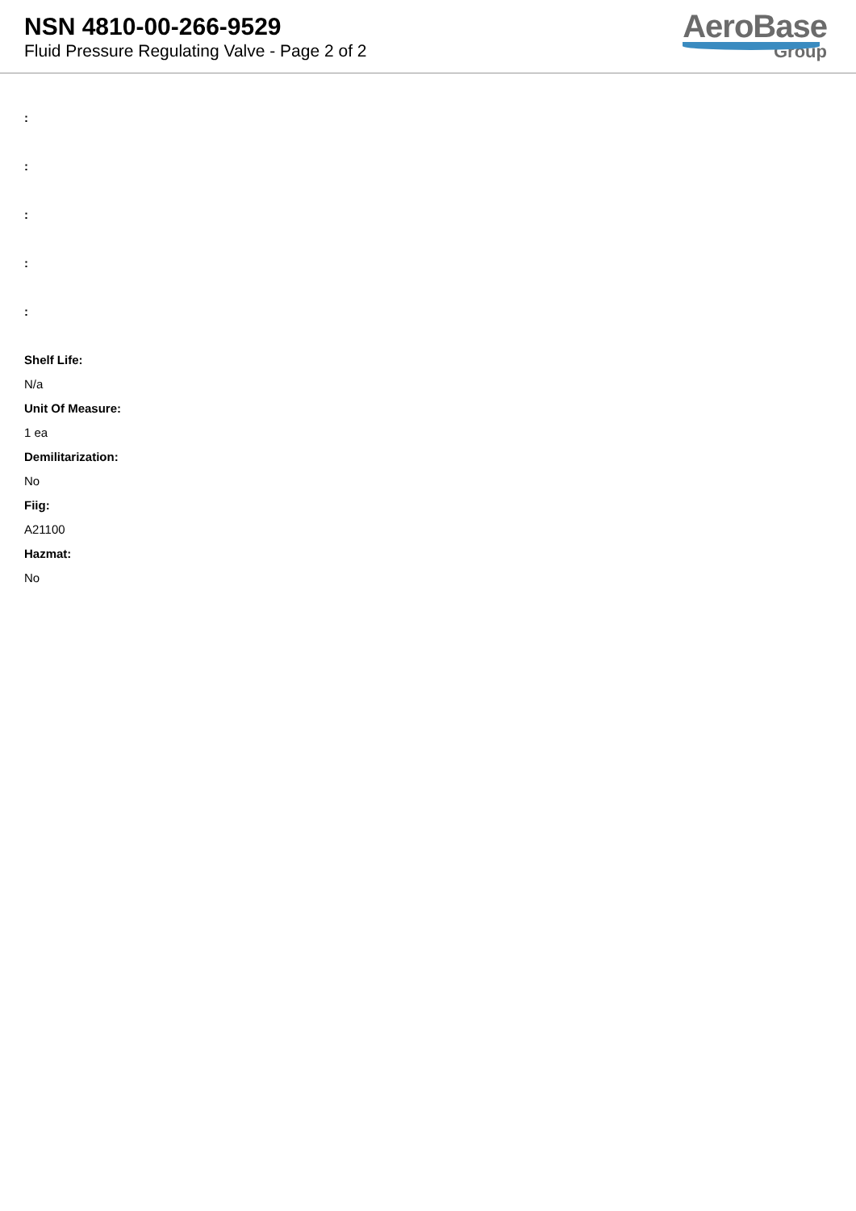NSN 4810-00-266-9529
Fluid Pressure Regulating Valve - Page 2 of 2
AeroBase
Group
:
:
:
:
:
Shelf Life:
N/a
Unit Of Measure:
1 ea
Demilitarization:
No
Fiig:
A21100
Hazmat:
No